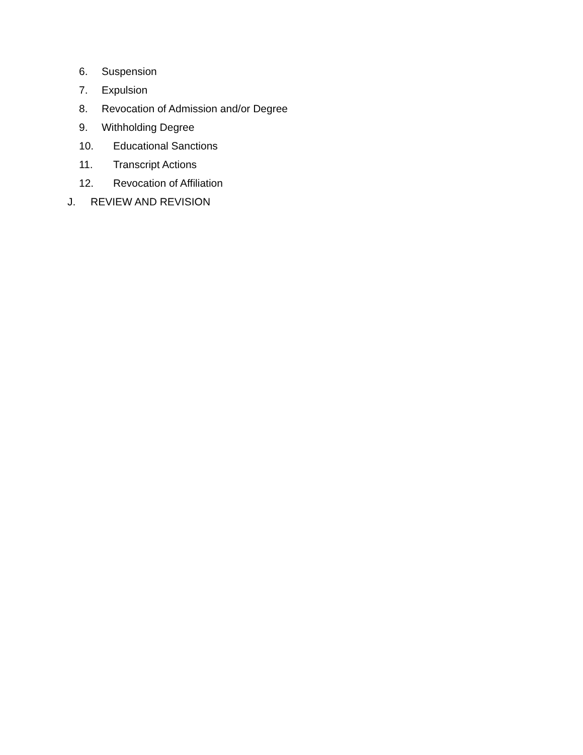6. Suspension
7. Expulsion
8. Revocation of Admission and/or Degree
9. Withholding Degree
10. Educational Sanctions
11. Transcript Actions
12. Revocation of Affiliation
J. REVIEW AND REVISION